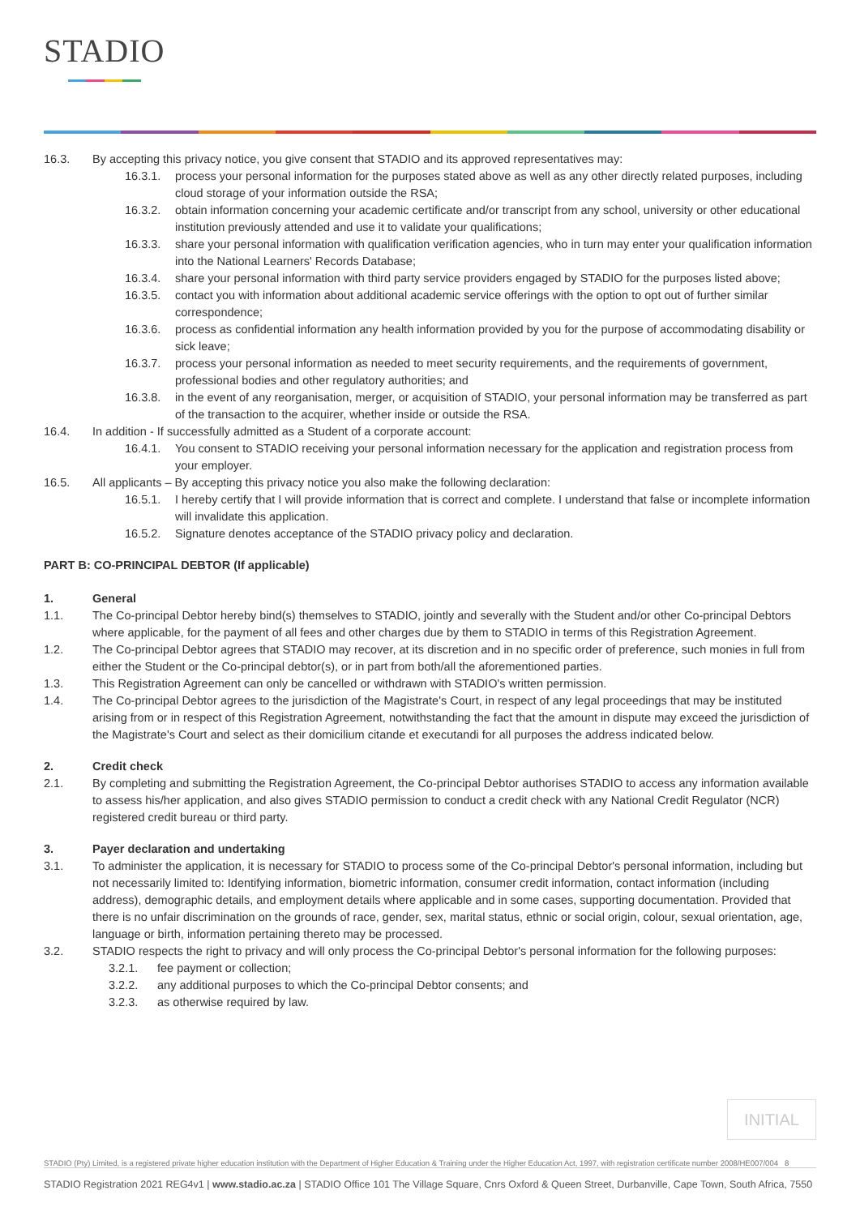STADIO
16.3. By accepting this privacy notice, you give consent that STADIO and its approved representatives may:
16.3.1. process your personal information for the purposes stated above as well as any other directly related purposes, including cloud storage of your information outside the RSA;
16.3.2. obtain information concerning your academic certificate and/or transcript from any school, university or other educational institution previously attended and use it to validate your qualifications;
16.3.3. share your personal information with qualification verification agencies, who in turn may enter your qualification information into the National Learners' Records Database;
16.3.4. share your personal information with third party service providers engaged by STADIO for the purposes listed above;
16.3.5. contact you with information about additional academic service offerings with the option to opt out of further similar correspondence;
16.3.6. process as confidential information any health information provided by you for the purpose of accommodating disability or sick leave;
16.3.7. process your personal information as needed to meet security requirements, and the requirements of government, professional bodies and other regulatory authorities; and
16.3.8. in the event of any reorganisation, merger, or acquisition of STADIO, your personal information may be transferred as part of the transaction to the acquirer, whether inside or outside the RSA.
16.4. In addition - If successfully admitted as a Student of a corporate account:
16.4.1. You consent to STADIO receiving your personal information necessary for the application and registration process from your employer.
16.5. All applicants – By accepting this privacy notice you also make the following declaration:
16.5.1. I hereby certify that I will provide information that is correct and complete. I understand that false or incomplete information will invalidate this application.
16.5.2. Signature denotes acceptance of the STADIO privacy policy and declaration.
PART B: CO-PRINCIPAL DEBTOR (If applicable)
1. General
1.1. The Co-principal Debtor hereby bind(s) themselves to STADIO, jointly and severally with the Student and/or other Co-principal Debtors where applicable, for the payment of all fees and other charges due by them to STADIO in terms of this Registration Agreement.
1.2. The Co-principal Debtor agrees that STADIO may recover, at its discretion and in no specific order of preference, such monies in full from either the Student or the Co-principal debtor(s), or in part from both/all the aforementioned parties.
1.3. This Registration Agreement can only be cancelled or withdrawn with STADIO's written permission.
1.4. The Co-principal Debtor agrees to the jurisdiction of the Magistrate's Court, in respect of any legal proceedings that may be instituted arising from or in respect of this Registration Agreement, notwithstanding the fact that the amount in dispute may exceed the jurisdiction of the Magistrate's Court and select as their domicilium citande et executandi for all purposes the address indicated below.
2. Credit check
2.1. By completing and submitting the Registration Agreement, the Co-principal Debtor authorises STADIO to access any information available to assess his/her application, and also gives STADIO permission to conduct a credit check with any National Credit Regulator (NCR) registered credit bureau or third party.
3. Payer declaration and undertaking
3.1. To administer the application, it is necessary for STADIO to process some of the Co-principal Debtor's personal information, including but not necessarily limited to: Identifying information, biometric information, consumer credit information, contact information (including address), demographic details, and employment details where applicable and in some cases, supporting documentation. Provided that there is no unfair discrimination on the grounds of race, gender, sex, marital status, ethnic or social origin, colour, sexual orientation, age, language or birth, information pertaining thereto may be processed.
3.2. STADIO respects the right to privacy and will only process the Co-principal Debtor's personal information for the following purposes:
3.2.1. fee payment or collection;
3.2.2. any additional purposes to which the Co-principal Debtor consents; and
3.2.3. as otherwise required by law.
INITIAL
STADIO (Pty) Limited, is a registered private higher education institution with the Department of Higher Education & Training under the Higher Education Act, 1997, with registration certificate number 2008/HE007/004 8
STADIO Registration 2021 REG4v1 | www.stadio.ac.za | STADIO Office 101 The Village Square, Cnrs Oxford & Queen Street, Durbanville, Cape Town, South Africa, 7550